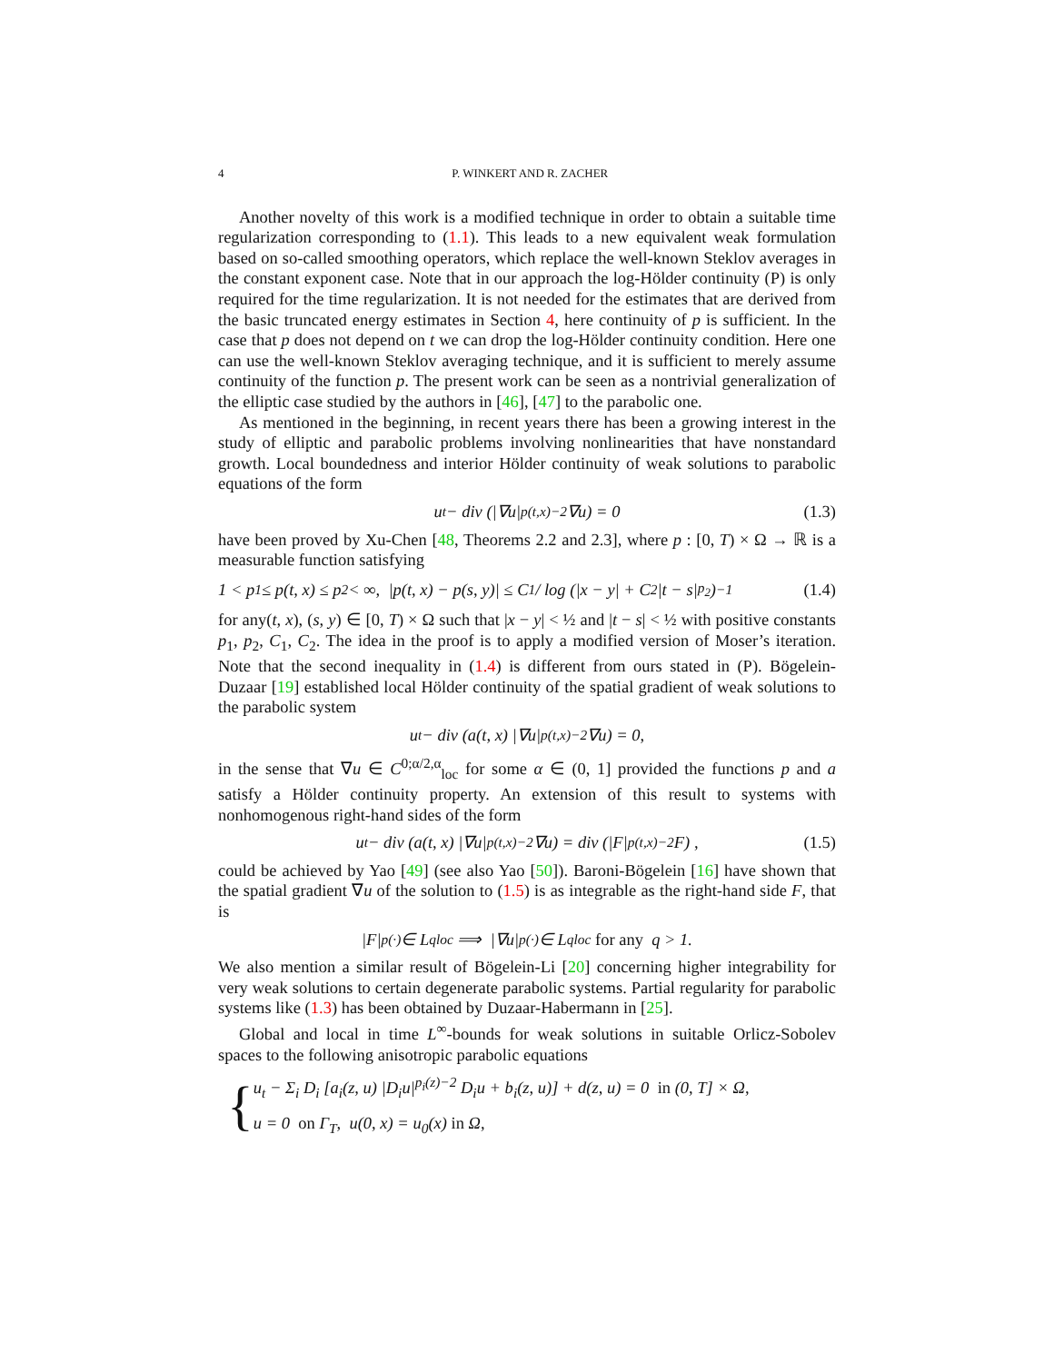4 P. WINKERT AND R. ZACHER
Another novelty of this work is a modified technique in order to obtain a suitable time regularization corresponding to (1.1). This leads to a new equivalent weak formulation based on so-called smoothing operators, which replace the well-known Steklov averages in the constant exponent case. Note that in our approach the log-Hölder continuity (P) is only required for the time regularization. It is not needed for the estimates that are derived from the basic truncated energy estimates in Section 4, here continuity of p is sufficient. In the case that p does not depend on t we can drop the log-Hölder continuity condition. Here one can use the well-known Steklov averaging technique, and it is sufficient to merely assume continuity of the function p. The present work can be seen as a nontrivial generalization of the elliptic case studied by the authors in [46], [47] to the parabolic one.
As mentioned in the beginning, in recent years there has been a growing interest in the study of elliptic and parabolic problems involving nonlinearities that have nonstandard growth. Local boundedness and interior Hölder continuity of weak solutions to parabolic equations of the form
u<sub>t</sub> − div (|∇u|<sup>p(t,x)−2</sup> ∇u) = 0 (1.3)
have been proved by Xu-Chen [48, Theorems 2.2 and 2.3], where p : [0, T) × Ω → ℝ is a measurable function satisfying
1 < p<sub>1</sub> ≤ p(t, x) ≤ p<sub>2</sub> < ∞, |p(t, x) − p(s, y)| ≤ C<sub>1</sub> / log (|x − y| + C<sub>2</sub>|t − s|<sup>p<sub>2</sub></sup>)<sup>−1</sup> (1.4)
for any(t, x), (s, y) ∈ [0, T) × Ω such that |x − y| < ½ and |t − s| < ½ with positive constants p<sub>1</sub>, p<sub>2</sub>, C<sub>1</sub>, C<sub>2</sub>. The idea in the proof is to apply a modified version of Moser’s iteration. Note that the second inequality in (1.4) is different from ours stated in (P). Bögelein-Duzaar [19] established local Hölder continuity of the spatial gradient of weak solutions to the parabolic system
u<sub>t</sub> − div (a(t, x) |∇u|<sup>p(t,x)−2</sup> ∇u) = 0,
in the sense that ∇u ∈ C<sup>0;α/2,α</sup><sub>loc</sub> for some α ∈ (0, 1] provided the functions p and a satisfy a Hölder continuity property. An extension of this result to systems with nonhomogenous right-hand sides of the form
u<sub>t</sub> − div (a(t, x) |∇u|<sup>p(t,x)−2</sup> ∇u) = div (|F|<sup>p(t,x)−2</sup>F) , (1.5)
could be achieved by Yao [49] (see also Yao [50]). Baroni-Bögelein [16] have shown that the spatial gradient ∇u of the solution to (1.5) is as integrable as the right-hand side F, that is
|F|<sup>p(·)</sup> ∈ L<sup>q</sup><sub>loc</sub> ⟹ |∇u|<sup>p(·)</sup> ∈ L<sup>q</sup><sub>loc</sub> for any q > 1.
We also mention a similar result of Bögelein-Li [20] concerning higher integrability for very weak solutions to certain degenerate parabolic systems. Partial regularity for parabolic systems like (1.3) has been obtained by Duzaar-Habermann in [25].
Global and local in time L<sup>∞</sup>-bounds for weak solutions in suitable Orlicz-Sobolev spaces to the following anisotropic parabolic equations
{
u<sub>t</sub> − Σ<sub>i</sub> D<sub>i</sub> [a<sub>i</sub>(z, u) |D<sub>i</sub>u|<sup>p<sub>i</sub>(z)−2</sup> D<sub>i</sub>u + b<sub>i</sub>(z, u)] + d(z, u) = 0 in (0, T] × Ω,
u = 0 on Γ<sub>T</sub>, u(0, x) = u<sub>0</sub>(x) in Ω,